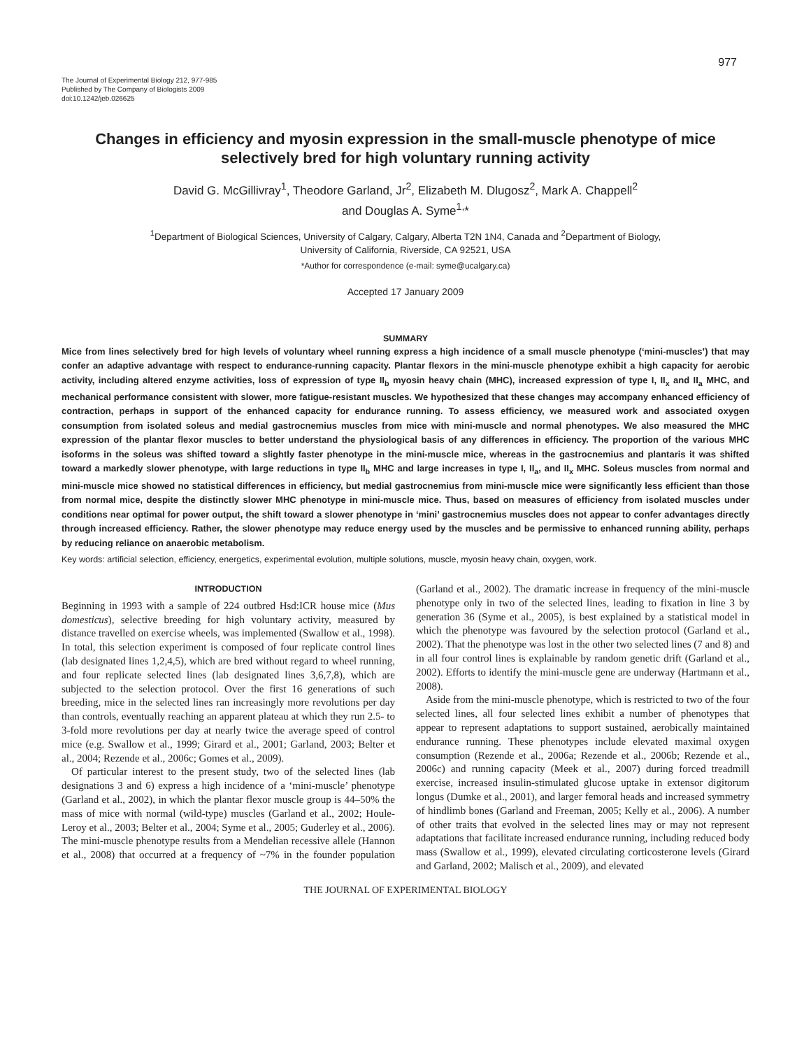977
The Journal of Experimental Biology 212, 977-985
Published by The Company of Biologists 2009
doi:10.1242/jeb.026625
Changes in efficiency and myosin expression in the small-muscle phenotype of mice selectively bred for high voluntary running activity
David G. McGillivray<sup>1</sup>, Theodore Garland, Jr<sup>2</sup>, Elizabeth M. Dlugosz<sup>2</sup>, Mark A. Chappell<sup>2</sup>
and Douglas A. Syme<sup>1,</sup>*
<sup>1</sup> Department of Biological Sciences, University of Calgary, Calgary, Alberta T2N 1N4, Canada and <sup>2</sup>Department of Biology,
University of California, Riverside, CA 92521, USA
*Author for correspondence (e-mail: syme@ucalgary.ca)
Accepted 17 January 2009
SUMMARY
Mice from lines selectively bred for high levels of voluntary wheel running express a high incidence of a small muscle phenotype (‘mini-muscles’) that may confer an adaptive advantage with respect to endurance-running capacity. Plantar flexors in the mini-muscle phenotype exhibit a high capacity for aerobic activity, including altered enzyme activities, loss of expression of type II<sub>b</sub> myosin heavy chain (MHC), increased expression of type I, II<sub>x</sub> and II<sub>a</sub> MHC, and mechanical performance consistent with slower, more fatigue-resistant muscles. We hypothesized that these changes may accompany enhanced efficiency of contraction, perhaps in support of the enhanced capacity for endurance running. To assess efficiency, we measured work and associated oxygen consumption from isolated soleus and medial gastrocnemius muscles from mice with mini-muscle and normal phenotypes. We also measured the MHC expression of the plantar flexor muscles to better understand the physiological basis of any differences in efficiency. The proportion of the various MHC isoforms in the soleus was shifted toward a slightly faster phenotype in the mini-muscle mice, whereas in the gastrocnemius and plantaris it was shifted toward a markedly slower phenotype, with large reductions in type II<sub>b</sub> MHC and large increases in type I, II<sub>a</sub>, and II<sub>x</sub> MHC. Soleus muscles from normal and mini-muscle mice showed no statistical differences in efficiency, but medial gastrocnemius from mini-muscle mice were significantly less efficient than those from normal mice, despite the distinctly slower MHC phenotype in mini-muscle mice. Thus, based on measures of efficiency from isolated muscles under conditions near optimal for power output, the shift toward a slower phenotype in ‘mini’ gastrocnemius muscles does not appear to confer advantages directly through increased efficiency. Rather, the slower phenotype may reduce energy used by the muscles and be permissive to enhanced running ability, perhaps by reducing reliance on anaerobic metabolism.
Key words: artificial selection, efficiency, energetics, experimental evolution, multiple solutions, muscle, myosin heavy chain, oxygen, work.
INTRODUCTION
Beginning in 1993 with a sample of 224 outbred Hsd:ICR house mice (Mus domesticus), selective breeding for high voluntary activity, measured by distance travelled on exercise wheels, was implemented (Swallow et al., 1998). In total, this selection experiment is composed of four replicate control lines (lab designated lines 1,2,4,5), which are bred without regard to wheel running, and four replicate selected lines (lab designated lines 3,6,7,8), which are subjected to the selection protocol. Over the first 16 generations of such breeding, mice in the selected lines ran increasingly more revolutions per day than controls, eventually reaching an apparent plateau at which they run 2.5- to 3-fold more revolutions per day at nearly twice the average speed of control mice (e.g. Swallow et al., 1999; Girard et al., 2001; Garland, 2003; Belter et al., 2004; Rezende et al., 2006c; Gomes et al., 2009).
Of particular interest to the present study, two of the selected lines (lab designations 3 and 6) express a high incidence of a ‘mini-muscle’ phenotype (Garland et al., 2002), in which the plantar flexor muscle group is 44–50% the mass of mice with normal (wild-type) muscles (Garland et al., 2002; Houle-Leroy et al., 2003; Belter et al., 2004; Syme et al., 2005; Guderley et al., 2006). The mini-muscle phenotype results from a Mendelian recessive allele (Hannon et al., 2008) that occurred at a frequency of ~7% in the founder population (Garland et al., 2002). The dramatic increase in frequency of the mini-muscle phenotype only in two of the selected lines, leading to fixation in line 3 by generation 36 (Syme et al., 2005), is best explained by a statistical model in which the phenotype was favoured by the selection protocol (Garland et al., 2002). That the phenotype was lost in the other two selected lines (7 and 8) and in all four control lines is explainable by random genetic drift (Garland et al., 2002). Efforts to identify the mini-muscle gene are underway (Hartmann et al., 2008).
Aside from the mini-muscle phenotype, which is restricted to two of the four selected lines, all four selected lines exhibit a number of phenotypes that appear to represent adaptations to support sustained, aerobically maintained endurance running. These phenotypes include elevated maximal oxygen consumption (Rezende et al., 2006a; Rezende et al., 2006b; Rezende et al., 2006c) and running capacity (Meek et al., 2007) during forced treadmill exercise, increased insulin-stimulated glucose uptake in extensor digitorum longus (Dumke et al., 2001), and larger femoral heads and increased symmetry of hindlimb bones (Garland and Freeman, 2005; Kelly et al., 2006). A number of other traits that evolved in the selected lines may or may not represent adaptations that facilitate increased endurance running, including reduced body mass (Swallow et al., 1999), elevated circulating corticosterone levels (Girard and Garland, 2002; Malisch et al., 2009), and elevated
THE JOURNAL OF EXPERIMENTAL BIOLOGY